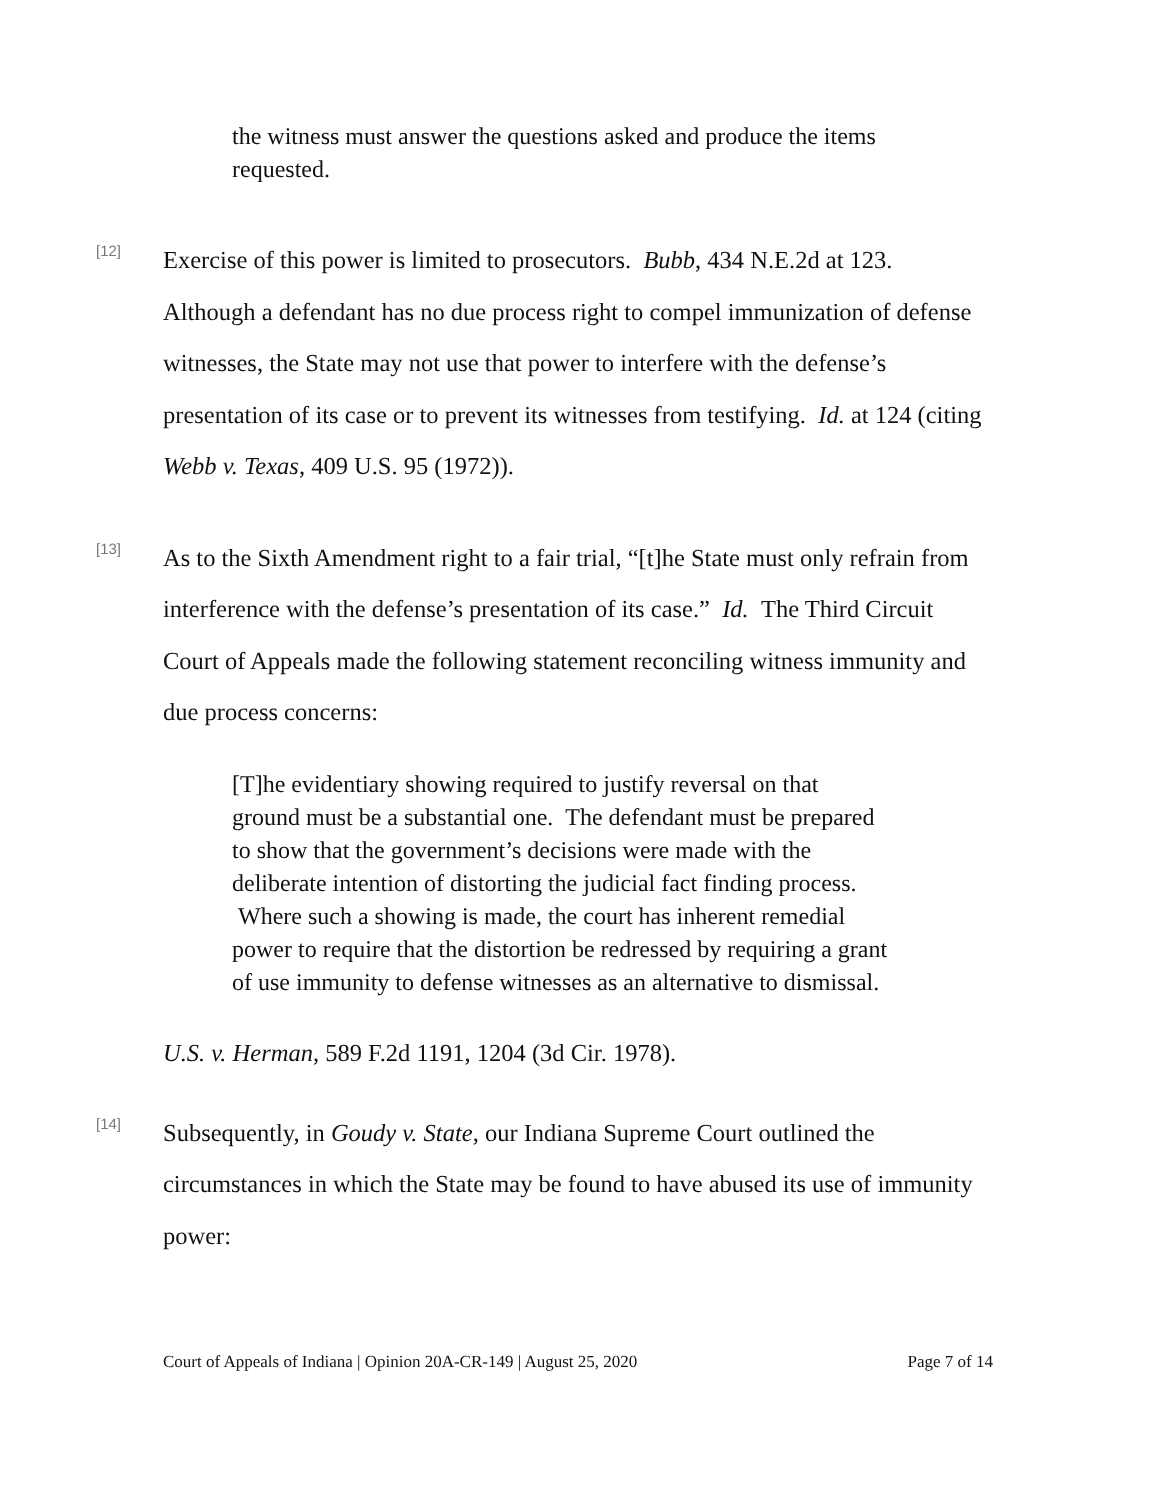the witness must answer the questions asked and produce the items requested.
[12]
Exercise of this power is limited to prosecutors. Bubb, 434 N.E.2d at 123. Although a defendant has no due process right to compel immunization of defense witnesses, the State may not use that power to interfere with the defense’s presentation of its case or to prevent its witnesses from testifying. Id. at 124 (citing Webb v. Texas, 409 U.S. 95 (1972)).
[13]
As to the Sixth Amendment right to a fair trial, “[t]he State must only refrain from interference with the defense’s presentation of its case.” Id. The Third Circuit Court of Appeals made the following statement reconciling witness immunity and due process concerns:
[T]he evidentiary showing required to justify reversal on that ground must be a substantial one. The defendant must be prepared to show that the government’s decisions were made with the deliberate intention of distorting the judicial fact finding process. Where such a showing is made, the court has inherent remedial power to require that the distortion be redressed by requiring a grant of use immunity to defense witnesses as an alternative to dismissal.
U.S. v. Herman, 589 F.2d 1191, 1204 (3d Cir. 1978).
[14]
Subsequently, in Goudy v. State, our Indiana Supreme Court outlined the circumstances in which the State may be found to have abused its use of immunity power:
Court of Appeals of Indiana | Opinion 20A-CR-149 | August 25, 2020 Page 7 of 14